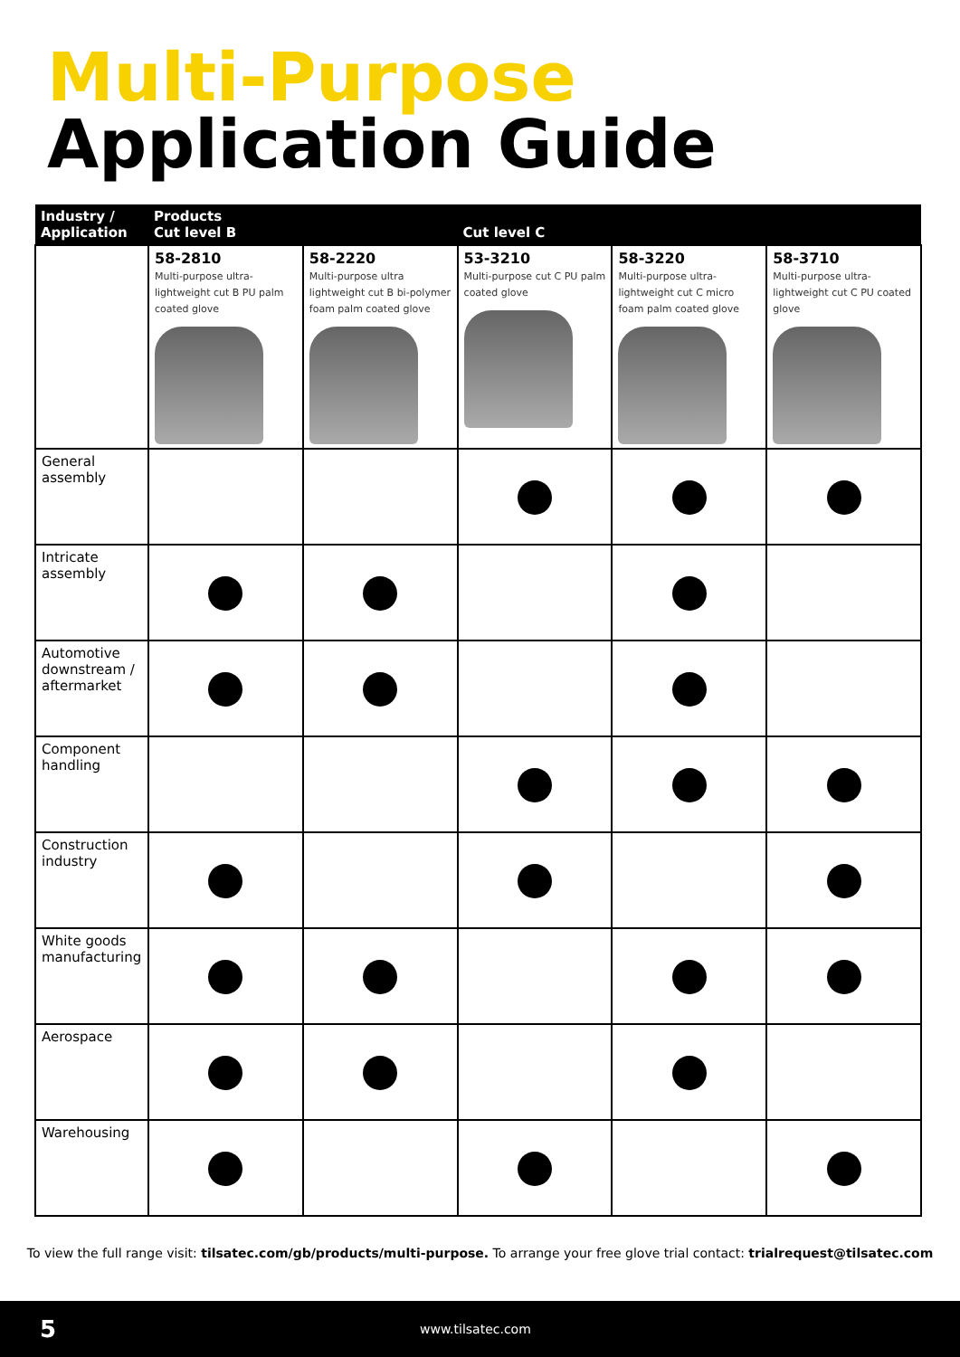Multi-Purpose
Application Guide
| Industry / Application | Products Cut level B | | Cut level C | | |
| --- | --- | --- | --- | --- | --- |
| | 58-2810 Multi-purpose ultra-lightweight cut B PU palm coated glove | 58-2220 Multi-purpose ultra lightweight cut B bi-polymer foam palm coated glove | 53-3210 Multi-purpose cut C PU palm coated glove | 58-3220 Multi-purpose ultra-lightweight cut C micro foam palm coated glove | 58-3710 Multi-purpose ultra-lightweight cut C PU coated glove |
| General assembly | | | | | |
| Intricate assembly | | | | | |
| Automotive downstream / aftermarket | | | | | |
| Component handling | | | | | |
| Construction industry | | | | | |
| White goods manufacturing | | | | | |
| Aerospace | | | | | |
| Warehousing | | | | | |
To view the full range visit: tilsatec.com/gb/products/multi-purpose. To arrange your free glove trial contact: trialrequest@tilsatec.com
5 www.tilsatec.com